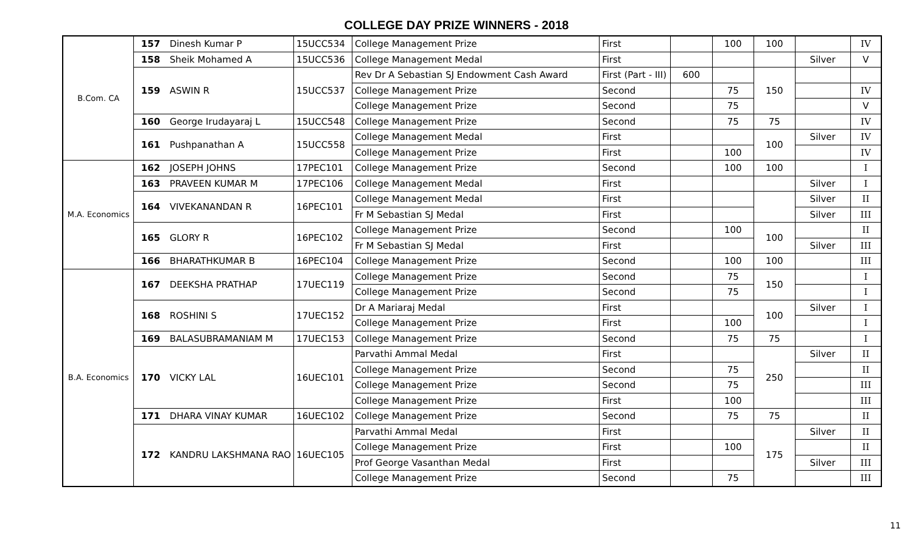COLLEGE DAY PRIZE WINNERS - 2018
| B.Com. CA | 157 | Dinesh Kumar P | 15UCC534 | College Management Prize | First | | 100 | 100 | | IV |
| | 158 | Sheik Mohamed A | 15UCC536 | College Management Medal | First | | | | Silver | V |
| | 159 | ASWIN R | 15UCC537 | Rev Dr A Sebastian SJ Endowment Cash Award | First (Part - III) | 600 | | 150 | | |
| | | | | College Management Prize | Second | | 75 | | | IV |
| | | | | College Management Prize | Second | | 75 | | | V |
| | 160 | George Irudayaraj L | 15UCC548 | College Management Prize | Second | | 75 | 75 | | IV |
| | 161 | Pushpanathan A | 15UCC558 | College Management Medal | First | | | 100 | Silver | IV |
| | | | | College Management Prize | First | | 100 | | | IV |
| M.A. Economics | 162 | JOSEPH JOHNS | 17PEC101 | College Management Prize | Second | | 100 | 100 | | I |
| | 163 | PRAVEEN KUMAR M | 17PEC106 | College Management Medal | First | | | | Silver | I |
| | 164 | VIVEKANANDAN R | 16PEC101 | College Management Medal | First | | | | Silver | II |
| | | | | Fr M Sebastian SJ Medal | First | | | | Silver | III |
| | 165 | GLORY R | 16PEC102 | College Management Prize | Second | | 100 | 100 | | II |
| | | | | Fr M Sebastian SJ Medal | First | | | | Silver | III |
| | 166 | BHARATHKUMAR B | 16PEC104 | College Management Prize | Second | | 100 | 100 | | III |
| B.A. Economics | 167 | DEEKSHA PRATHAP | 17UEC119 | College Management Prize | Second | | 75 | 150 | | I |
| | | | | College Management Prize | Second | | 75 | | | I |
| | 168 | ROSHINI S | 17UEC152 | Dr A Mariaraj Medal | First | | | 100 | Silver | I |
| | | | | College Management Prize | First | | 100 | | | I |
| | 169 | BALASUBRAMANIAM M | 17UEC153 | College Management Prize | Second | | 75 | 75 | | I |
| | 170 | VICKY LAL | 16UEC101 | Parvathi Ammal Medal | First | | | 250 | Silver | II |
| | | | | College Management Prize | Second | | 75 | | | II |
| | | | | College Management Prize | Second | | 75 | | | III |
| | | | | College Management Prize | First | | 100 | | | III |
| | 171 | DHARA VINAY KUMAR | 16UEC102 | College Management Prize | Second | | 75 | 75 | | II |
| | 172 | KANDRU LAKSHMANA RAO | 16UEC105 | Parvathi Ammal Medal | First | | | 175 | Silver | II |
| | | | | College Management Prize | First | | 100 | | | II |
| | | | | Prof George Vasanthan Medal | First | | | | Silver | III |
| | | | | College Management Prize | Second | | 75 | | | III |
11